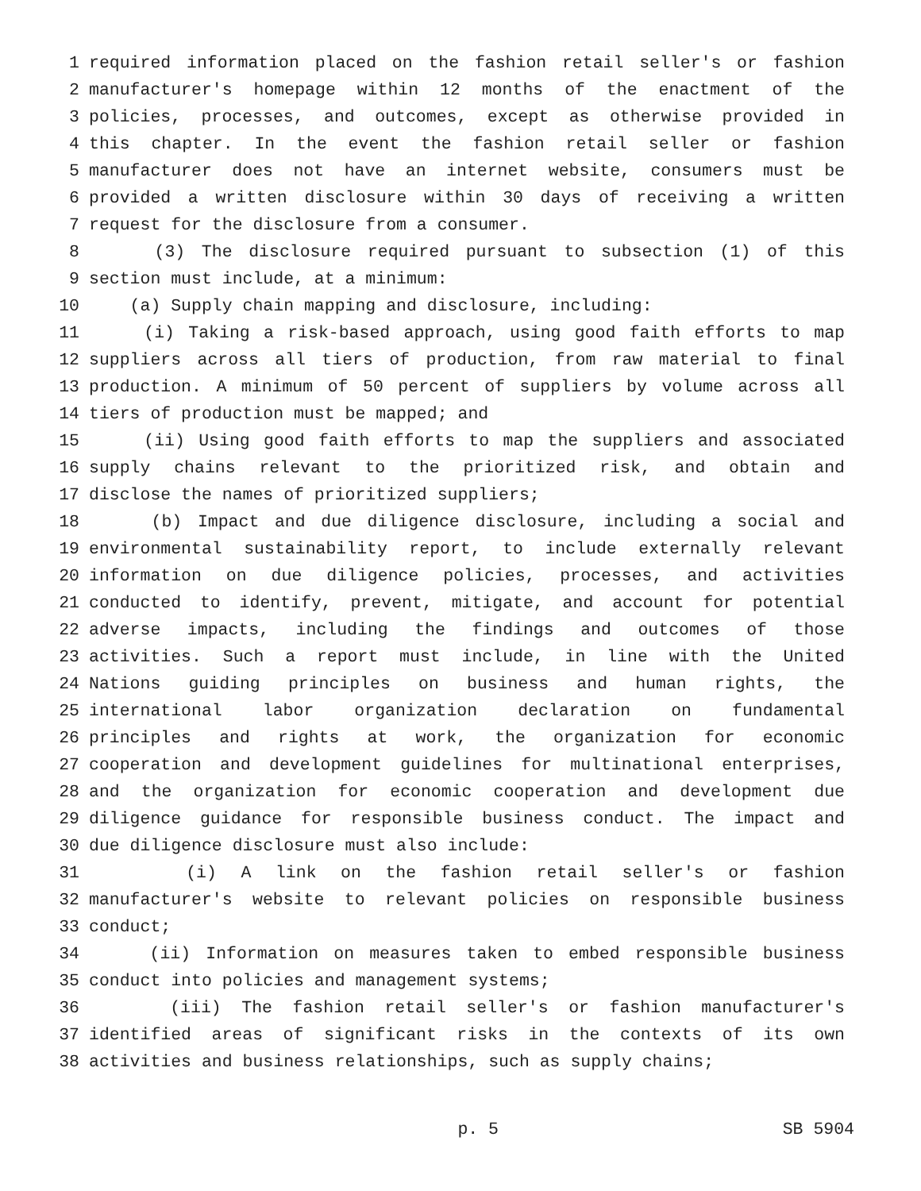1 required information placed on the fashion retail seller's or fashion
2 manufacturer's homepage within 12 months of the enactment of the
3 policies, processes, and outcomes, except as otherwise provided in
4 this chapter. In the event the fashion retail seller or fashion
5 manufacturer does not have an internet website, consumers must be
6 provided a written disclosure within 30 days of receiving a written
7 request for the disclosure from a consumer.
8 (3) The disclosure required pursuant to subsection (1) of this
9 section must include, at a minimum:
10 (a) Supply chain mapping and disclosure, including:
11 (i) Taking a risk-based approach, using good faith efforts to map
12 suppliers across all tiers of production, from raw material to final
13 production. A minimum of 50 percent of suppliers by volume across all
14 tiers of production must be mapped; and
15 (ii) Using good faith efforts to map the suppliers and associated
16 supply chains relevant to the prioritized risk, and obtain and
17 disclose the names of prioritized suppliers;
18 (b) Impact and due diligence disclosure, including a social and
19 environmental sustainability report, to include externally relevant
20 information on due diligence policies, processes, and activities
21 conducted to identify, prevent, mitigate, and account for potential
22 adverse impacts, including the findings and outcomes of those
23 activities. Such a report must include, in line with the United
24 Nations guiding principles on business and human rights, the
25 international labor organization declaration on fundamental
26 principles and rights at work, the organization for economic
27 cooperation and development guidelines for multinational enterprises,
28 and the organization for economic cooperation and development due
29 diligence guidance for responsible business conduct. The impact and
30 due diligence disclosure must also include:
31 (i) A link on the fashion retail seller's or fashion
32 manufacturer's website to relevant policies on responsible business
33 conduct;
34 (ii) Information on measures taken to embed responsible business
35 conduct into policies and management systems;
36 (iii) The fashion retail seller's or fashion manufacturer's
37 identified areas of significant risks in the contexts of its own
38 activities and business relationships, such as supply chains;
p. 5 SB 5904